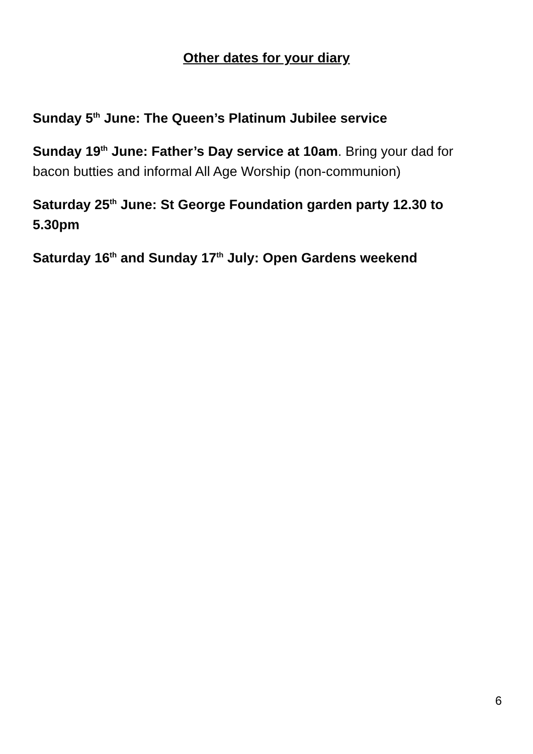Other dates for your diary
Sunday 5<sup>th</sup> June: The Queen’s Platinum Jubilee service
Sunday 19<sup>th</sup> June: Father’s Day service at 10am. Bring your dad for bacon butties and informal All Age Worship (non-communion)
Saturday 25<sup>th</sup> June: St George Foundation garden party 12.30 to 5.30pm
Saturday 16<sup>th</sup> and Sunday 17<sup>th</sup> July: Open Gardens weekend
6